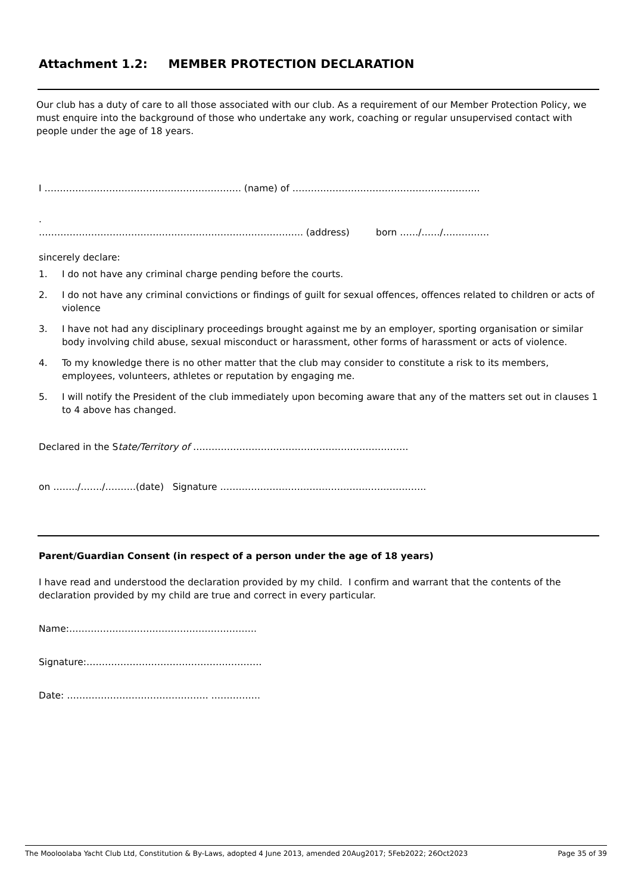Attachment 1.2: MEMBER PROTECTION DECLARATION
Our club has a duty of care to all those associated with our club. As a requirement of our Member Protection Policy, we must enquire into the background of those who undertake any work, coaching or regular unsupervised contact with people under the age of 18 years.
I ………………………………………………………. (name) of …………………………………………………….
.
………………………………………………………………………….. (address) born ……/……/……………
sincerely declare:
1. I do not have any criminal charge pending before the courts.
2. I do not have any criminal convictions or findings of guilt for sexual offences, offences related to children or acts of violence
3. I have not had any disciplinary proceedings brought against me by an employer, sporting organisation or similar body involving child abuse, sexual misconduct or harassment, other forms of harassment or acts of violence.
4. To my knowledge there is no other matter that the club may consider to constitute a risk to its members, employees, volunteers, athletes or reputation by engaging me.
5. I will notify the President of the club immediately upon becoming aware that any of the matters set out in clauses 1 to 4 above has changed.
Declared in the State/Territory of …………………………………………………………….
on ……../……./……….(date) Signature ………………………………………………………….
Parent/Guardian Consent (in respect of a person under the age of 18 years)
I have read and understood the declaration provided by my child. I confirm and warrant that the contents of the declaration provided by my child are true and correct in every particular.
Name:…………………………………………………….
Signature:…………………………………………………
Date: ………………………………………. …………….
The Mooloolaba Yacht Club Ltd, Constitution & By-Laws, adopted 4 June 2013, amended 20Aug2017; 5Feb2022; 26Oct2023 Page 35 of 39